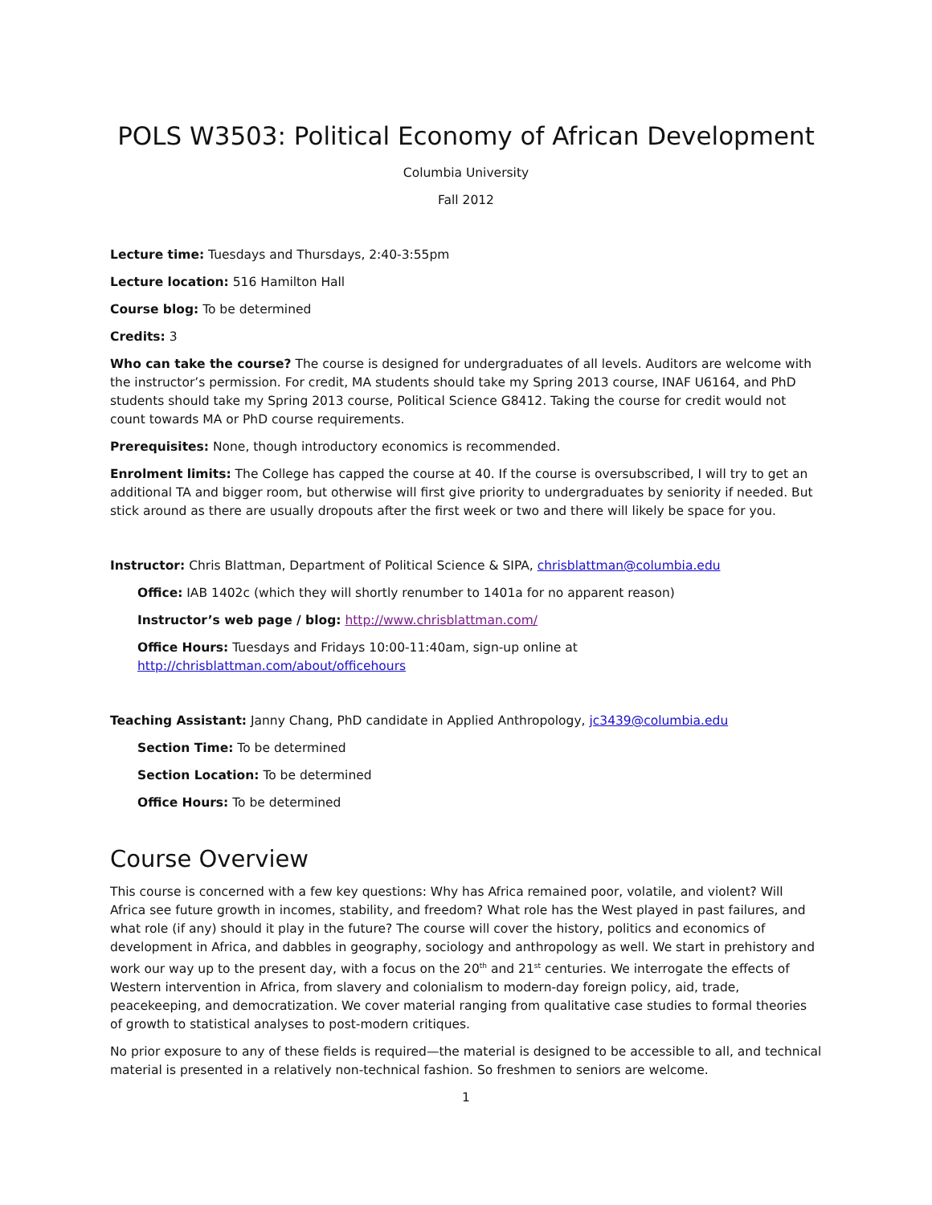POLS W3503: Political Economy of African Development
Columbia University
Fall 2012
Lecture time: Tuesdays and Thursdays, 2:40-3:55pm
Lecture location: 516 Hamilton Hall
Course blog: To be determined
Credits: 3
Who can take the course? The course is designed for undergraduates of all levels. Auditors are welcome with the instructor’s permission. For credit, MA students should take my Spring 2013 course, INAF U6164, and PhD students should take my Spring 2013 course, Political Science G8412. Taking the course for credit would not count towards MA or PhD course requirements.
Prerequisites: None, though introductory economics is recommended.
Enrolment limits: The College has capped the course at 40. If the course is oversubscribed, I will try to get an additional TA and bigger room, but otherwise will first give priority to undergraduates by seniority if needed. But stick around as there are usually dropouts after the first week or two and there will likely be space for you.
Instructor: Chris Blattman, Department of Political Science & SIPA, chrisblattman@columbia.edu
Office: IAB 1402c (which they will shortly renumber to 1401a for no apparent reason)
Instructor’s web page / blog: http://www.chrisblattman.com/
Office Hours: Tuesdays and Fridays 10:00-11:40am, sign-up online at
http://chrisblattman.com/about/officehours
Teaching Assistant: Janny Chang, PhD candidate in Applied Anthropology, jc3439@columbia.edu
Section Time: To be determined
Section Location: To be determined
Office Hours: To be determined
Course Overview
This course is concerned with a few key questions: Why has Africa remained poor, volatile, and violent? Will Africa see future growth in incomes, stability, and freedom? What role has the West played in past failures, and what role (if any) should it play in the future? The course will cover the history, politics and economics of development in Africa, and dabbles in geography, sociology and anthropology as well. We start in prehistory and work our way up to the present day, with a focus on the 20<sup>th</sup> and 21<sup>st</sup> centuries. We interrogate the effects of Western intervention in Africa, from slavery and colonialism to modern-day foreign policy, aid, trade, peacekeeping, and democratization. We cover material ranging from qualitative case studies to formal theories of growth to statistical analyses to post-modern critiques.
No prior exposure to any of these fields is required—the material is designed to be accessible to all, and technical material is presented in a relatively non-technical fashion. So freshmen to seniors are welcome.
1